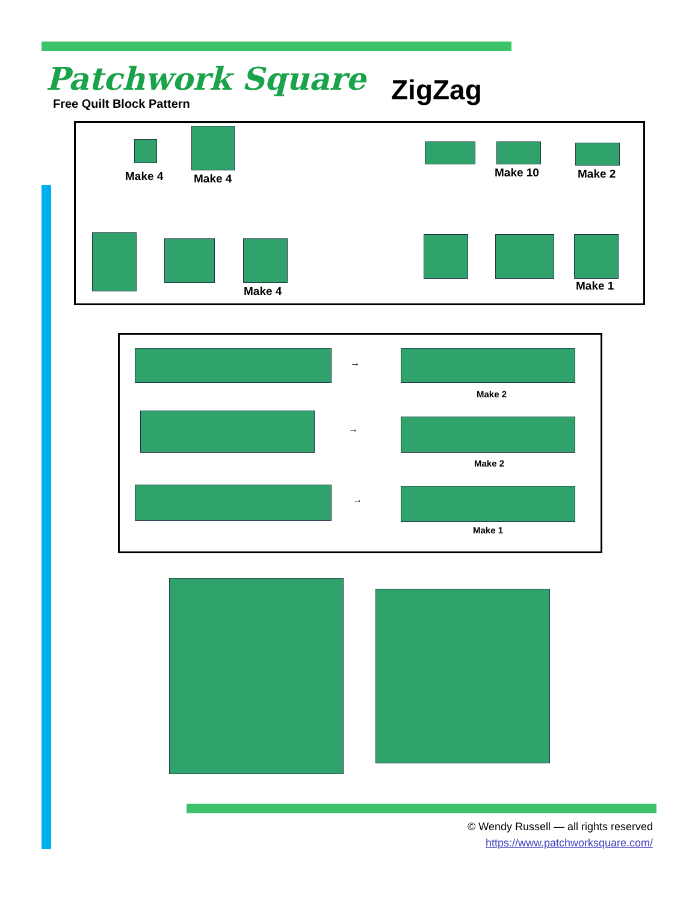Patchwork Square
Free Quilt Block Pattern
ZigZag
Make 4 Make 4 Make 10 Make 2
Make 4 Make 1
→
Make 2
→
Make 2
→
Make 1
© Wendy Russell — all rights reserved
https://www.patchworksquare.com/